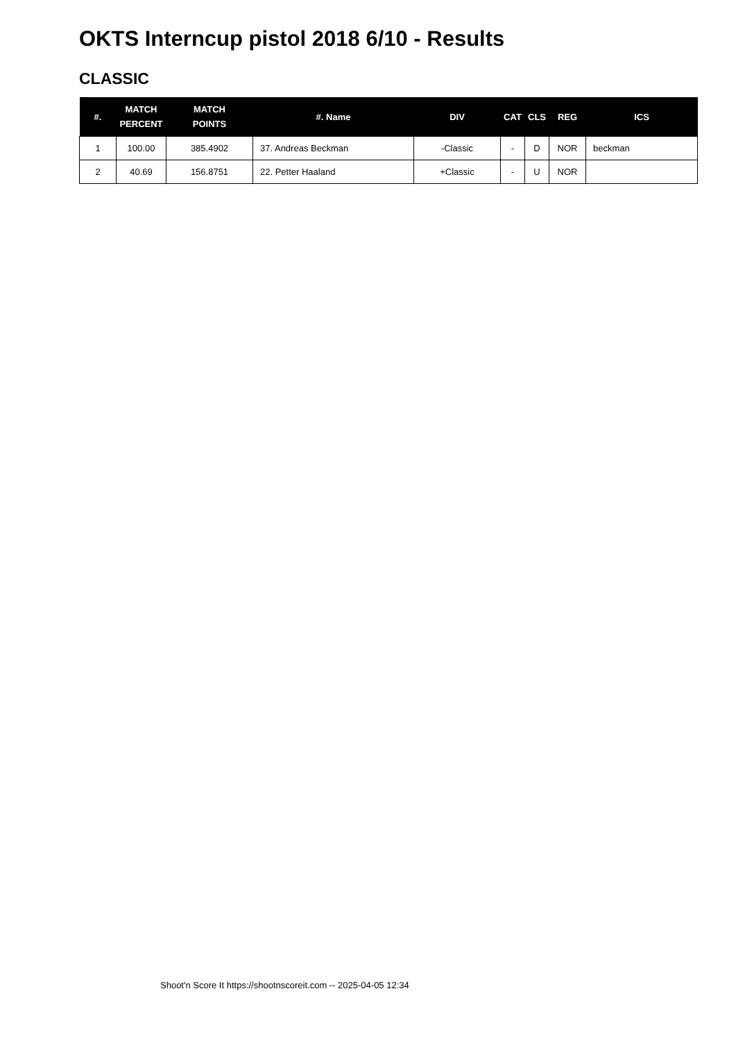OKTS Interncup pistol 2018 6/10 - Results
CLASSIC
| #. | MATCH PERCENT | MATCH POINTS | #. Name | DIV | CAT | CLS | REG | ICS |
| --- | --- | --- | --- | --- | --- | --- | --- | --- |
| 1 | 100.00 | 385.4902 | 37. Andreas Beckman | -Classic | - | D | NOR | beckman |
| 2 | 40.69 | 156.8751 | 22. Petter Haaland | +Classic | - | U | NOR | |
Shoot'n Score It https://shootnscoreit.com -- 2025-04-05 12:34